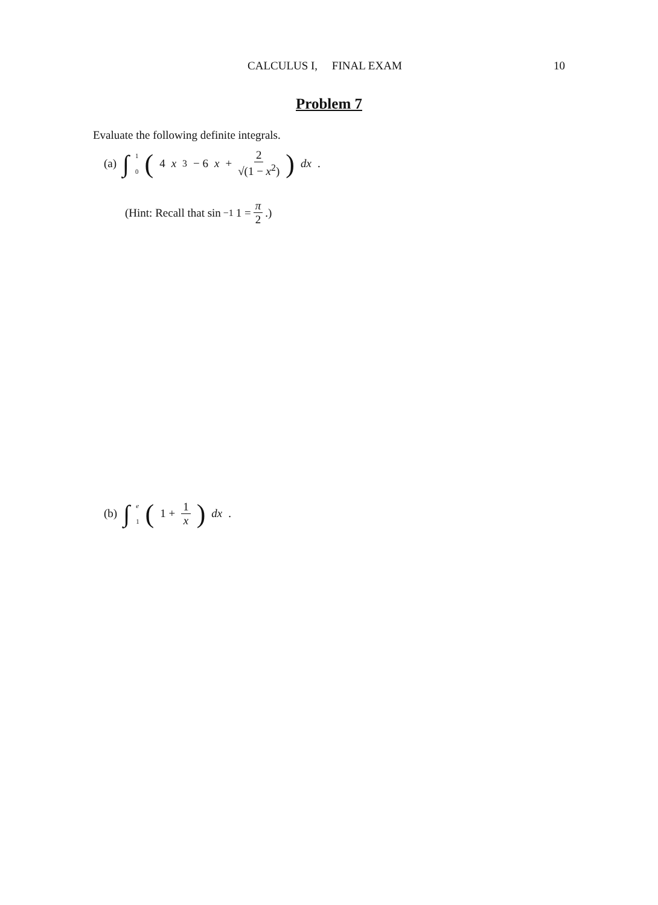CALCULUS I, FINAL EXAM 10
Problem 7
Evaluate the following definite integrals.
(a) ∫<sup>1</sup><sub>0</sub> (4 x<sup>3</sup> − 6 x + 2 √(1 − x<sup>2</sup>)) dx.
(Hint: Recall that sin<sup>−1</sup> 1 = π 2.)
(b) ∫<sup>e</sup><sub>1</sub> (1 + 1 x) dx.